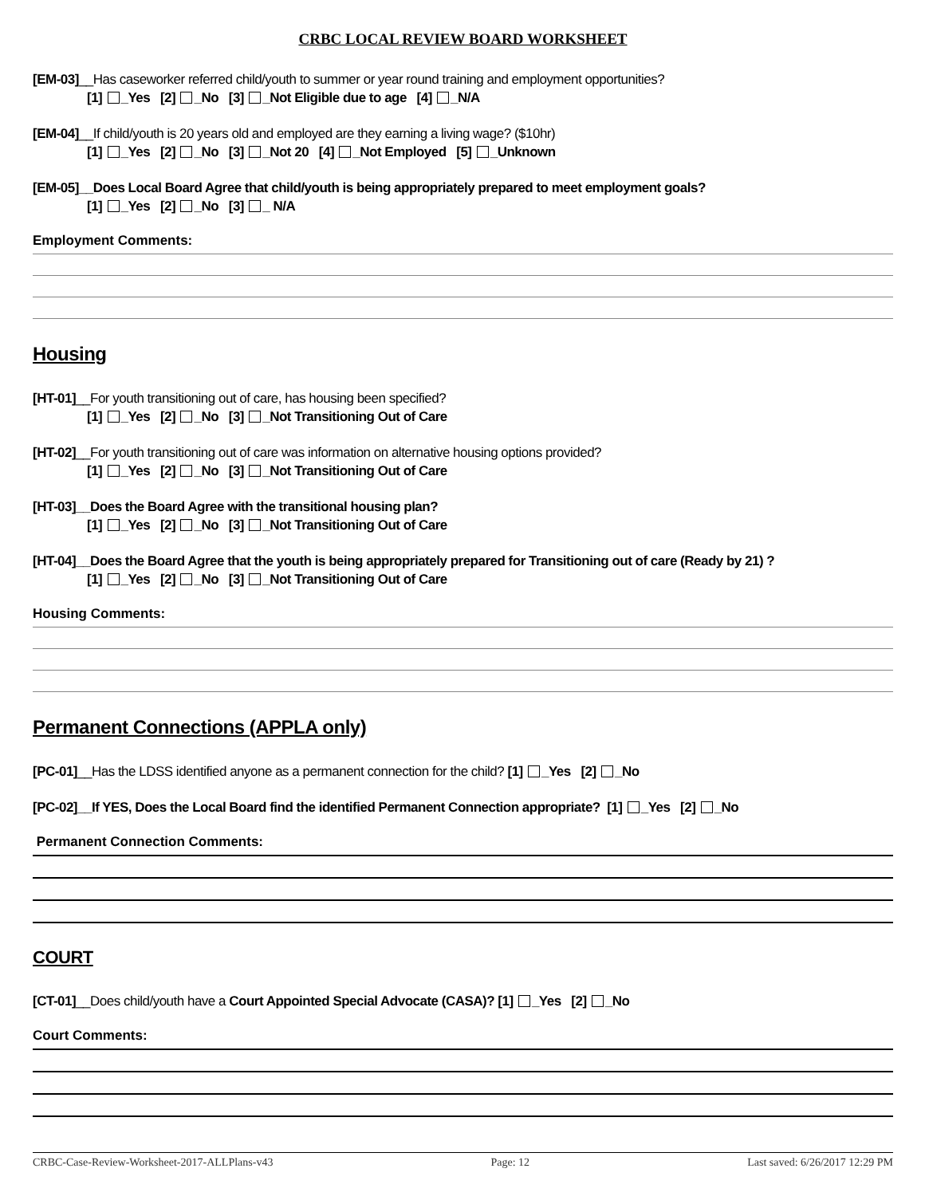CRBC LOCAL REVIEW BOARD WORKSHEET
[EM-03]__Has caseworker referred child/youth to summer or year round training and employment opportunities?
[1] _Yes [2] _No [3] _Not Eligible due to age [4] _N/A
[EM-04]__If child/youth is 20 years old and employed are they earning a living wage? ($10hr)
[1] _Yes [2] _No [3] _Not 20 [4] _Not Employed [5] _Unknown
[EM-05]__Does Local Board Agree that child/youth is being appropriately prepared to meet employment goals?
[1] _Yes [2] _No [3] _ N/A
Employment Comments:
Housing
[HT-01]__For youth transitioning out of care, has housing been specified?
[1] _Yes [2] _No [3] _Not Transitioning Out of Care
[HT-02]__For youth transitioning out of care was information on alternative housing options provided?
[1] _Yes [2] _No [3] _Not Transitioning Out of Care
[HT-03]__Does the Board Agree with the transitional housing plan?
[1] _Yes [2] _No [3] _Not Transitioning Out of Care
[HT-04]__Does the Board Agree that the youth is being appropriately prepared for Transitioning out of care (Ready by 21) ?
[1] _Yes [2] _No [3] _Not Transitioning Out of Care
Housing Comments:
Permanent Connections (APPLA only)
[PC-01]__Has the LDSS identified anyone as a permanent connection for the child? [1] _Yes [2] _No
[PC-02]__If YES, Does the Local Board find the identified Permanent Connection appropriate? [1] _Yes [2] _No
Permanent Connection Comments:
COURT
[CT-01]__Does child/youth have a Court Appointed Special Advocate (CASA)? [1] _Yes [2] _No
Court Comments:
CRBC-Case-Review-Worksheet-2017-ALLPlans-v43 Page: 12 Last saved: 6/26/2017 12:29 PM